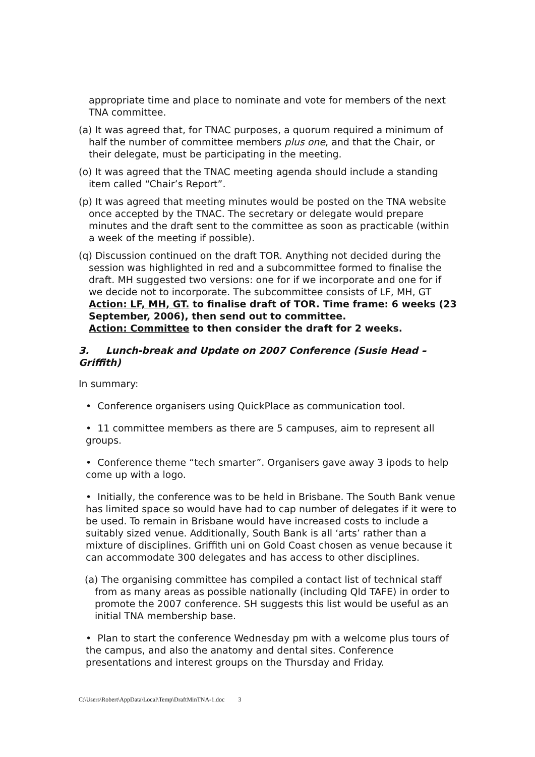appropriate time and place to nominate and vote for members of the next TNA committee.
(a) It was agreed that, for TNAC purposes, a quorum required a minimum of half the number of committee members plus one, and that the Chair, or their delegate, must be participating in the meeting.
(o) It was agreed that the TNAC meeting agenda should include a standing item called “Chair’s Report”.
(p) It was agreed that meeting minutes would be posted on the TNA website once accepted by the TNAC. The secretary or delegate would prepare minutes and the draft sent to the committee as soon as practicable (within a week of the meeting if possible).
(q) Discussion continued on the draft TOR. Anything not decided during the session was highlighted in red and a subcommittee formed to finalise the draft. MH suggested two versions: one for if we incorporate and one for if we decide not to incorporate. The subcommittee consists of LF, MH, GT
Action: LF, MH, GT. to finalise draft of TOR. Time frame: 6 weeks (23 September, 2006), then send out to committee.
Action: Committee to then consider the draft for 2 weeks.
3. Lunch-break and Update on 2007 Conference (Susie Head – Griffith)
In summary:
• Conference organisers using QuickPlace as communication tool.
• 11 committee members as there are 5 campuses, aim to represent all groups.
• Conference theme “tech smarter”. Organisers gave away 3 ipods to help come up with a logo.
• Initially, the conference was to be held in Brisbane. The South Bank venue has limited space so would have had to cap number of delegates if it were to be used. To remain in Brisbane would have increased costs to include a suitably sized venue. Additionally, South Bank is all ‘arts’ rather than a mixture of disciplines. Griffith uni on Gold Coast chosen as venue because it can accommodate 300 delegates and has access to other disciplines.
(a) The organising committee has compiled a contact list of technical staff from as many areas as possible nationally (including Qld TAFE) in order to promote the 2007 conference. SH suggests this list would be useful as an initial TNA membership base.
• Plan to start the conference Wednesday pm with a welcome plus tours of the campus, and also the anatomy and dental sites. Conference presentations and interest groups on the Thursday and Friday.
C:\Users\Robert\AppData\Local\Temp\DraftMinTNA-1.doc 3